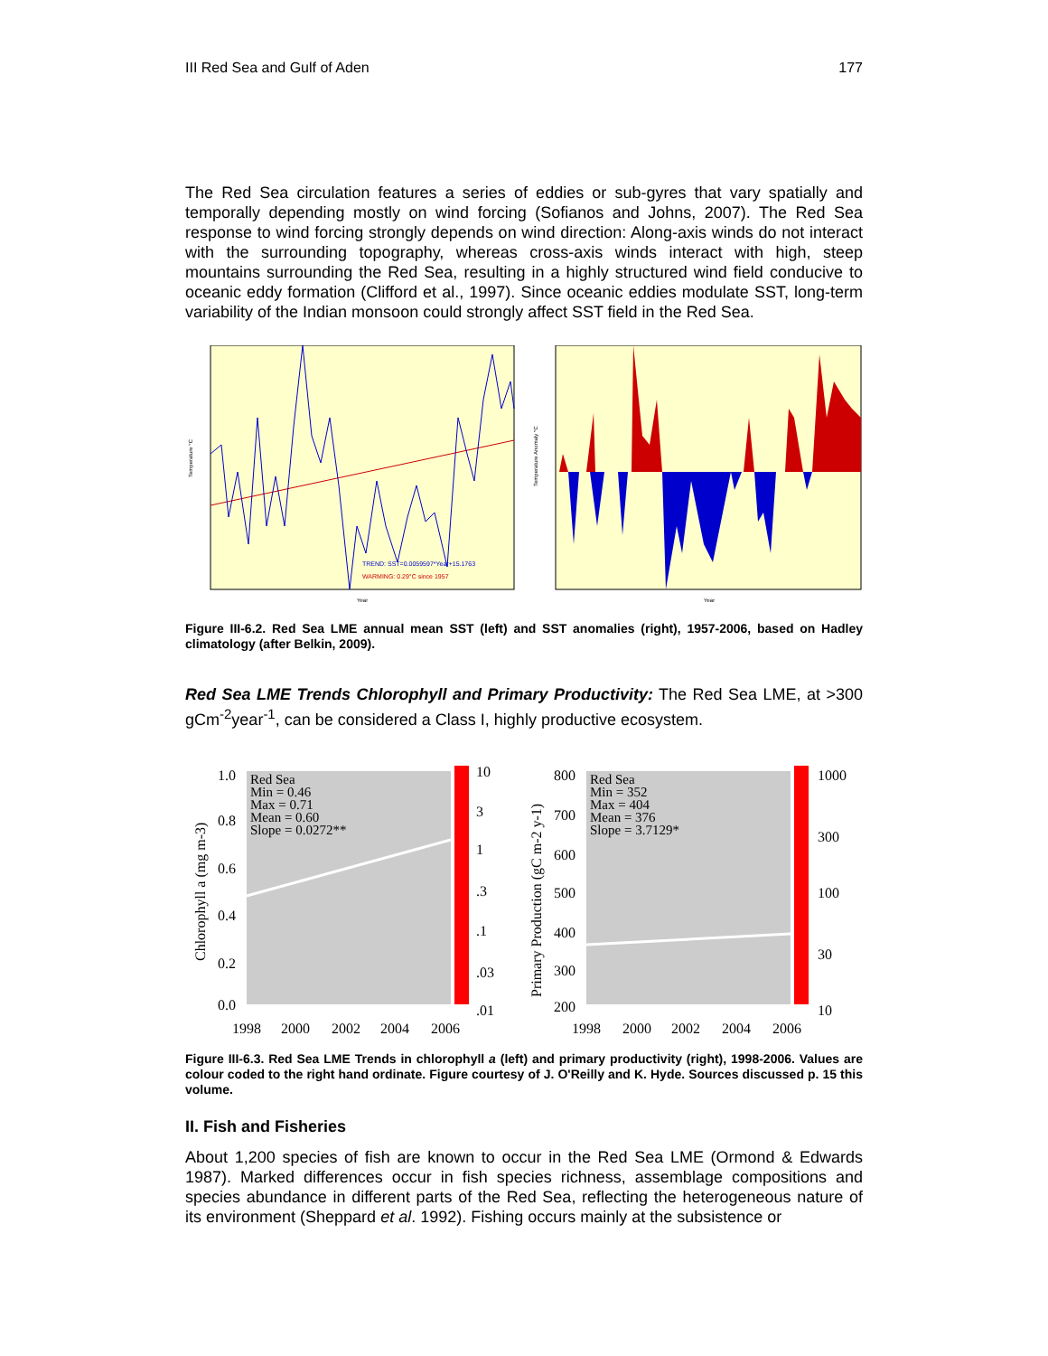III Red Sea and Gulf of Aden 177
The Red Sea circulation features a series of eddies or sub-gyres that vary spatially and temporally depending mostly on wind forcing (Sofianos and Johns, 2007). The Red Sea response to wind forcing strongly depends on wind direction: Along-axis winds do not interact with the surrounding topography, whereas cross-axis winds interact with high, steep mountains surrounding the Red Sea, resulting in a highly structured wind field conducive to oceanic eddy formation (Clifford et al., 1997). Since oceanic eddies modulate SST, long-term variability of the Indian monsoon could strongly affect SST field in the Red Sea.
TREND: SST=0.0059597*Year+15.1763
WARMING: 0.29°C since 1957
Temperature °C
Year
Temperature Anomaly °C
Year
Figure III-6.2. Red Sea LME annual mean SST (left) and SST anomalies (right), 1957-2006, based on Hadley climatology (after Belkin, 2009).
Red Sea LME Trends Chlorophyll and Primary Productivity: The Red Sea LME, at >300 gCm<sup>-2</sup>year<sup>-1</sup>, can be considered a Class I, highly productive ecosystem.
Red Sea
Min = 0.46
Max = 0.71
Mean = 0.60
Slope = 0.0272**
1.0
0.8
0.6
0.4
0.2
0.0
10
3
1
.3
.1
.03
.01
1998
2000
2002
2004
2006
Chlorophyll a (mg m-3)
Red Sea
Min = 352
Max = 404
Mean = 376
Slope = 3.7129*
800
700
600
500
400
300
200
1000
300
100
30
10
1998
2000
2002
2004
2006
Primary Production (gC m-2 y-1)
Figure III-6.3. Red Sea LME Trends in chlorophyll a (left) and primary productivity (right), 1998-2006. Values are colour coded to the right hand ordinate. Figure courtesy of J. O'Reilly and K. Hyde. Sources discussed p. 15 this volume.
II. Fish and Fisheries
About 1,200 species of fish are known to occur in the Red Sea LME (Ormond & Edwards 1987). Marked differences occur in fish species richness, assemblage compositions and species abundance in different parts of the Red Sea, reflecting the heterogeneous nature of its environment (Sheppard et al. 1992). Fishing occurs mainly at the subsistence or